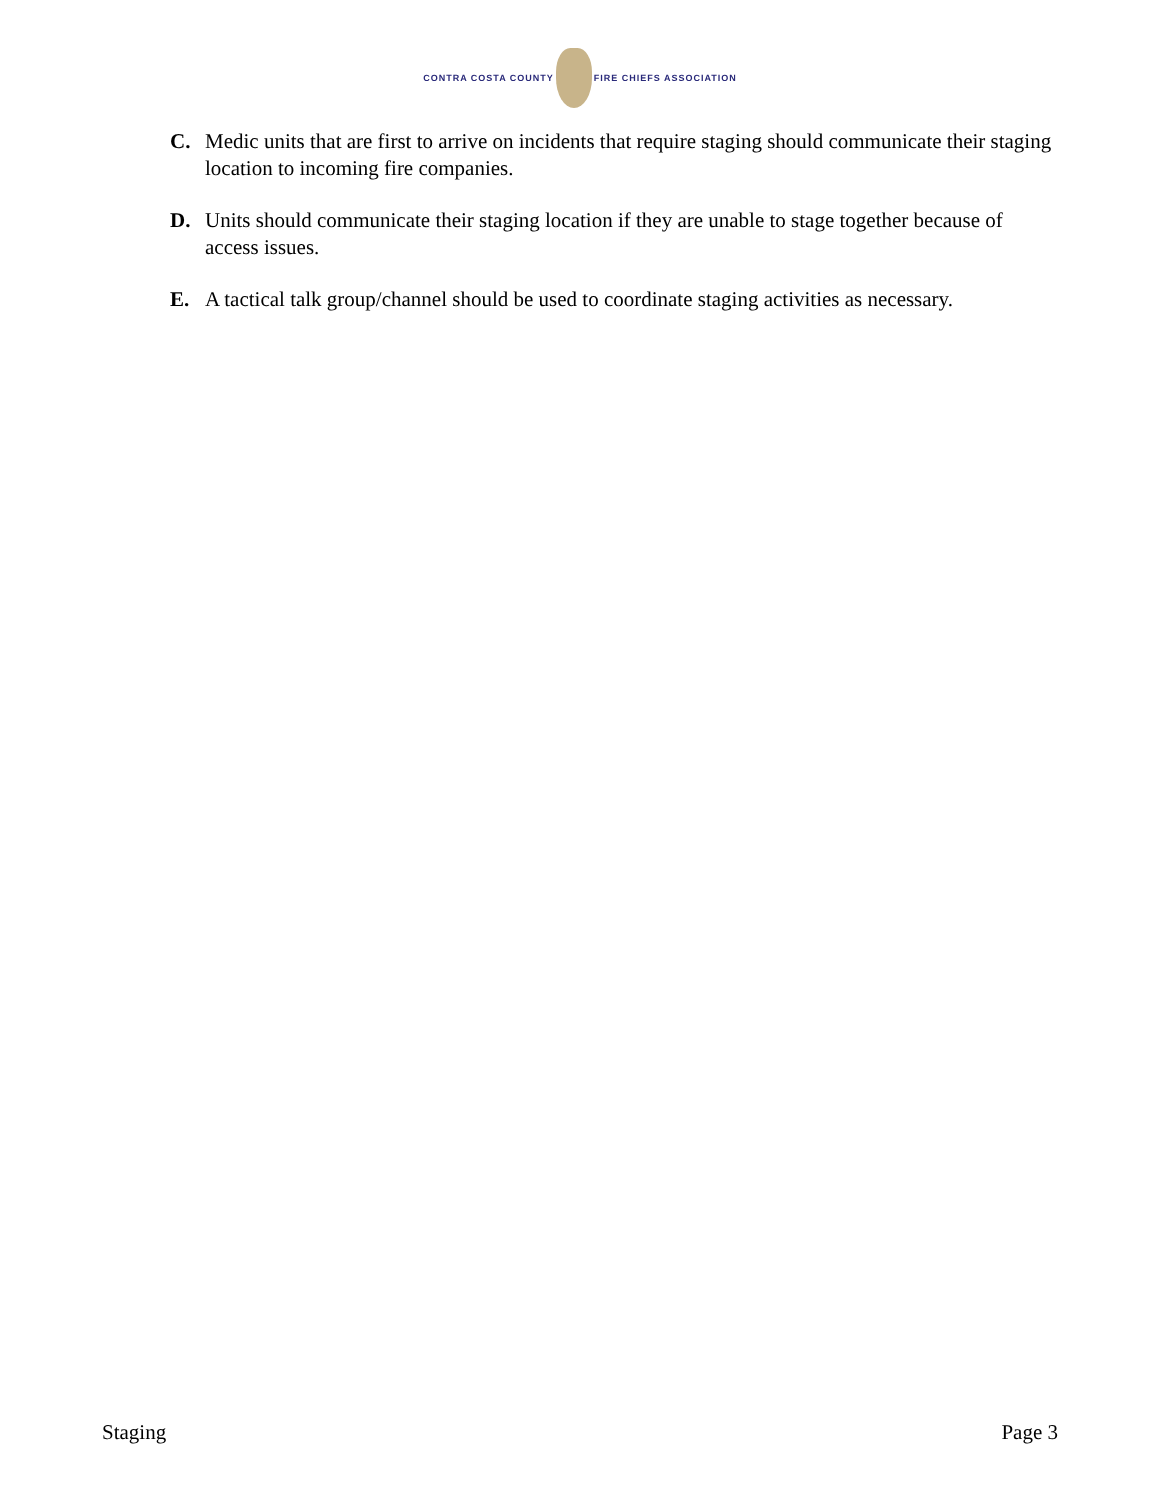CONTRA COSTA COUNTY
FIRE CHIEFS ASSOCIATION
C. Medic units that are first to arrive on incidents that require staging should communicate their staging location to incoming fire companies.
D. Units should communicate their staging location if they are unable to stage together because of access issues.
E. A tactical talk group/channel should be used to coordinate staging activities as necessary.
Staging Page 3